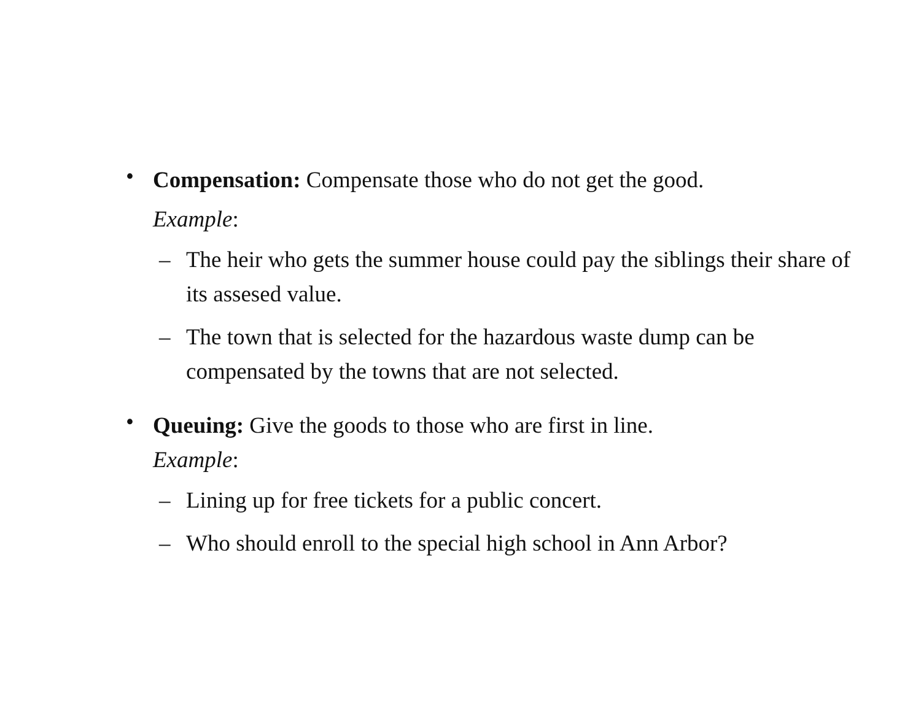•
Compensation: Compensate those who do not get the good.
Example:
– The heir who gets the summer house could pay the siblings their share of its assesed value.
– The town that is selected for the hazardous waste dump can be compensated by the towns that are not selected.
•
Queuing: Give the goods to those who are first in line.
Example:
– Lining up for free tickets for a public concert.
– Who should enroll to the special high school in Ann Arbor?